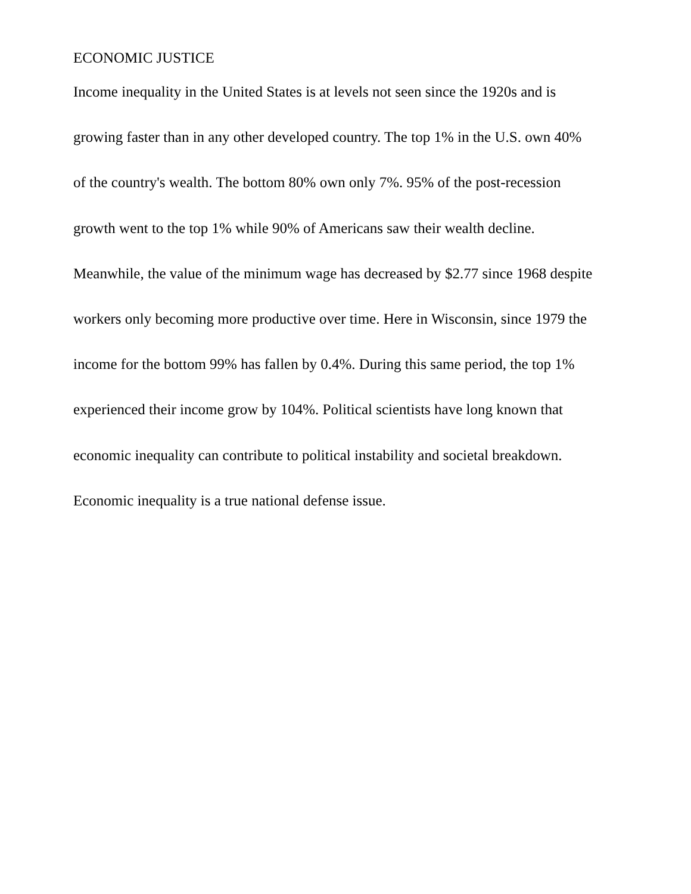ECONOMIC JUSTICE
Income inequality in the United States is at levels not seen since the 1920s and is
growing faster than in any other developed country. The top 1% in the U.S. own 40%
of the country's wealth. The bottom 80% own only 7%. 95% of the post-recession
growth went to the top 1% while 90% of Americans saw their wealth decline.
Meanwhile, the value of the minimum wage has decreased by $2.77 since 1968 despite
workers only becoming more productive over time. Here in Wisconsin, since 1979 the
income for the bottom 99% has fallen by 0.4%. During this same period, the top 1%
experienced their income grow by 104%. Political scientists have long known that
economic inequality can contribute to political instability and societal breakdown.
Economic inequality is a true national defense issue.